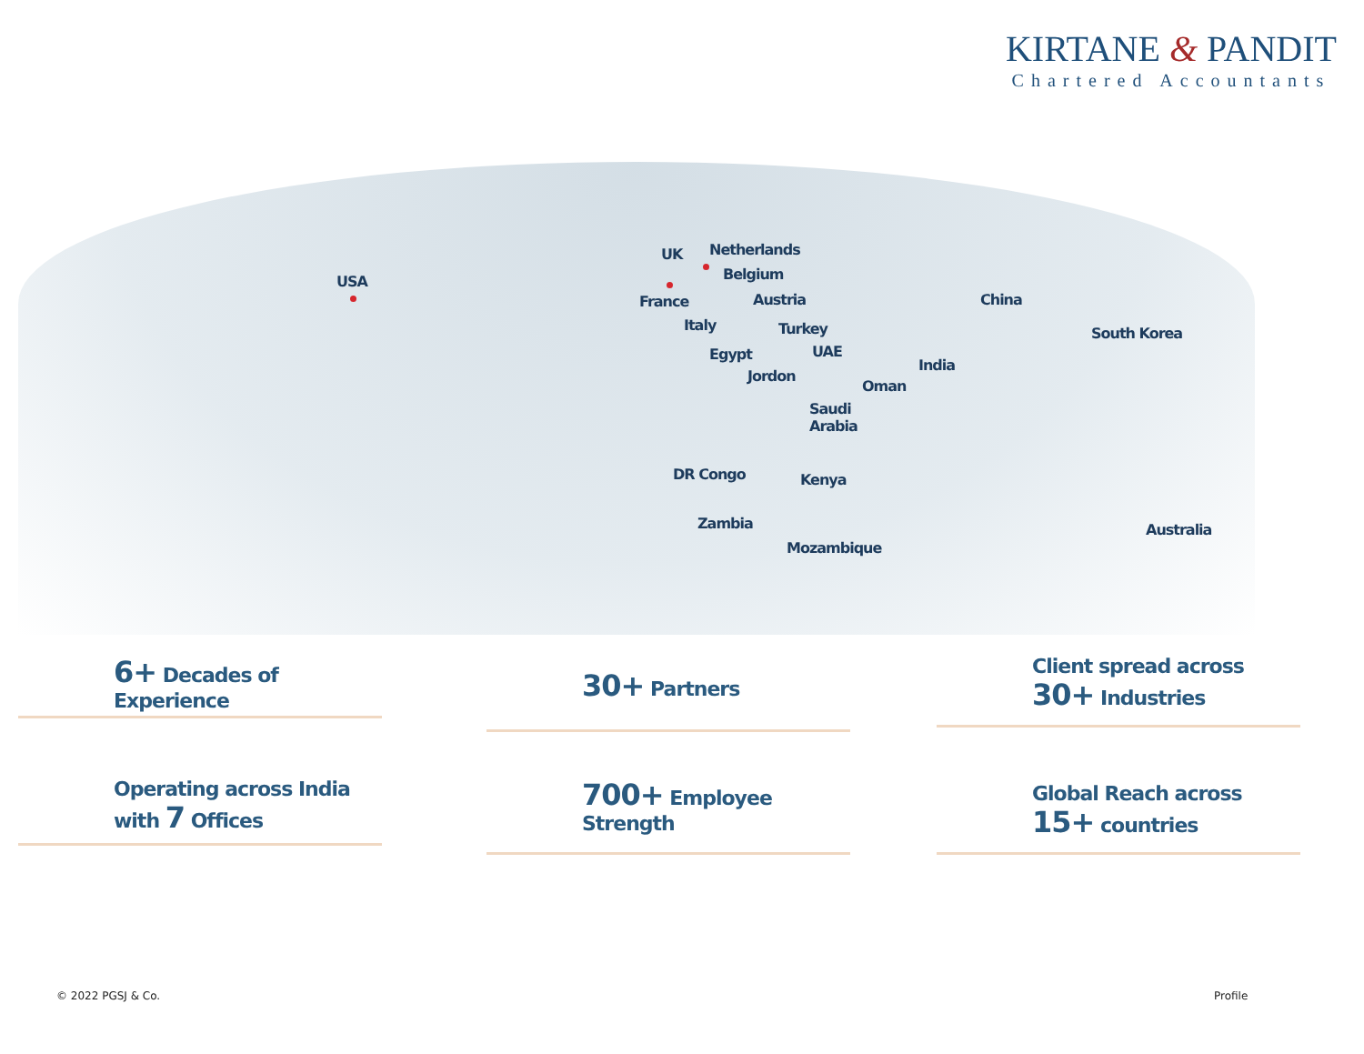KIRTANE & PANDIT
Chartered Accountants
USA
UK Netherlands
Belgium
France Austria
Italy Turkey
Egypt UAE
Jordon
Oman
Saudi
Arabia
India
China
South Korea
DR Congo Kenya
Zambia
Mozambique
Australia
6+ Decades of Experience
30+ Partners
Client spread across
30+ Industries
Operating across India
with 7 Offices
700+ Employee
Strength
Global Reach across
15+ countries
© 2022 PGSJ & Co. Profile